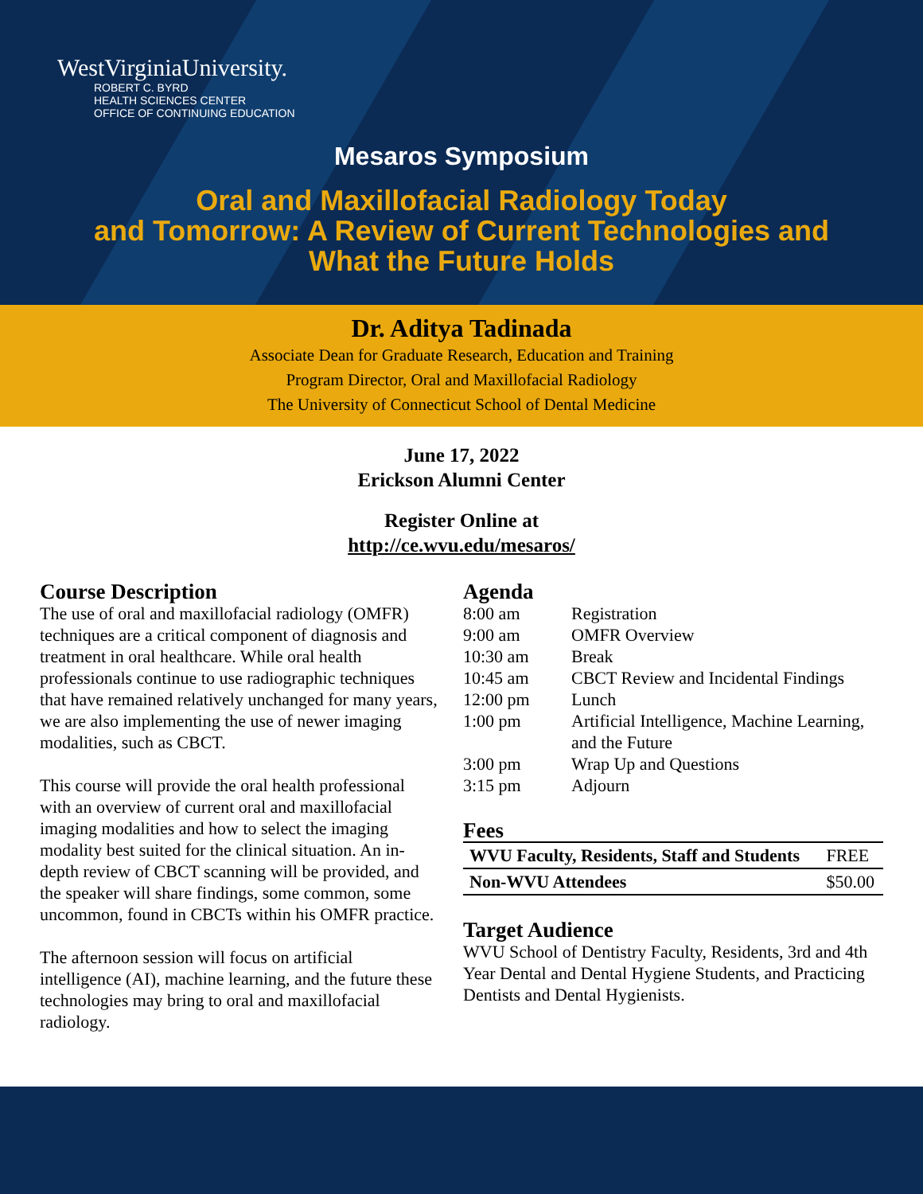WestVirginiaUniversity.
ROBERT C. BYRD
HEALTH SCIENCES CENTER
OFFICE OF CONTINUING EDUCATION
Mesaros Symposium
Oral and Maxillofacial Radiology Today
and Tomorrow: A Review of Current Technologies and
What the Future Holds
Dr. Aditya Tadinada
Associate Dean for Graduate Research, Education and Training
Program Director, Oral and Maxillofacial Radiology
The University of Connecticut School of Dental Medicine
June 17, 2022
Erickson Alumni Center
Register Online at
http://ce.wvu.edu/mesaros/
Course Description
The use of oral and maxillofacial radiology (OMFR) techniques are a critical component of diagnosis and treatment in oral healthcare. While oral health professionals continue to use radiographic techniques that have remained relatively unchanged for many years, we are also implementing the use of newer imaging modalities, such as CBCT.
This course will provide the oral health professional with an overview of current oral and maxillofacial imaging modalities and how to select the imaging modality best suited for the clinical situation. An in-depth review of CBCT scanning will be provided, and the speaker will share findings, some common, some uncommon, found in CBCTs within his OMFR practice.
The afternoon session will focus on artificial intelligence (AI), machine learning, and the future these technologies may bring to oral and maxillofacial radiology.
Agenda
| 8:00 am | Registration |
| 9:00 am | OMFR Overview |
| 10:30 am | Break |
| 10:45 am | CBCT Review and Incidental Findings |
| 12:00 pm | Lunch |
| 1:00 pm | Artificial Intelligence, Machine Learning, and the Future |
| 3:00 pm | Wrap Up and Questions |
| 3:15 pm | Adjourn |
Fees
| WVU Faculty, Residents, Staff and Students | FREE |
| Non-WVU Attendees | $50.00 |
Target Audience
WVU School of Dentistry Faculty, Residents, 3rd and 4th Year Dental and Dental Hygiene Students, and Practicing Dentists and Dental Hygienists.